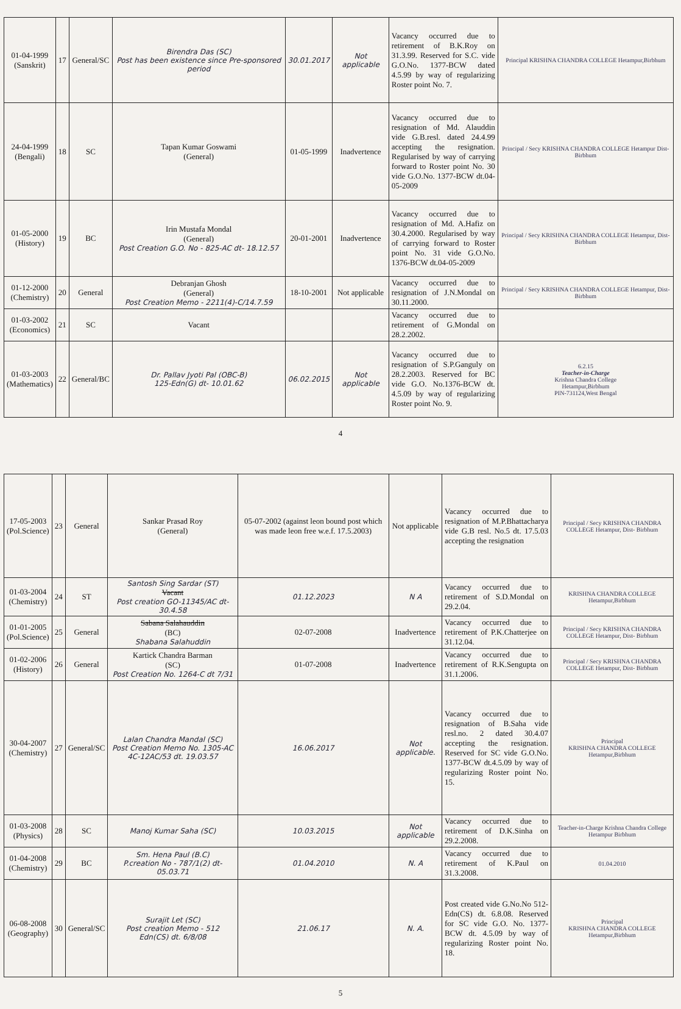| 01-04-1999 (Sanskrit) | 17 | General/SC | Birendra Das (SC) Post has been existence since Pre-sponsored period | 30.01.2017 | Not applicable | Vacancy occurred due to retirement of B.K.Roy on 31.3.99. Reserved for S.C. vide G.O.No. 1377-BCW dated 4.5.99 by way of regularizing Roster point No. 7. | Principal KRISHNA CHANDRA COLLEGE Hetampur,Birbhum |
| 24-04-1999 (Bengali) | 18 | SC | Tapan Kumar Goswami (General) | 01-05-1999 | Inadvertence | Vacancy occurred due to resignation of Md. Alauddin vide G.B.resl. dated 24.4.99 accepting the resignation. Regularised by way of carrying forward to Roster point No. 30 vide G.O.No. 1377-BCW dt.04-05-2009 | Principal / Secy KRISHNA CHANDRA COLLEGE Hetampur Dist- Birbhum |
| 01-05-2000 (History) | 19 | BC | Irin Mustafa Mondal (General) Post Creation G.O. No - 825-AC dt- 18.12.57 | 20-01-2001 | Inadvertence | Vacancy occurred due to resignation of Md. A.Hafiz on 30.4.2000. Regularised by way of carrying forward to Roster point No. 31 vide G.O.No. 1376-BCW dt.04-05-2009 | Principal / Secy KRISHNA CHANDRA COLLEGE Hetampur, Dist- Birbhum |
| 01-12-2000 (Chemistry) | 20 | General | Debranjan Ghosh (General) Post Creation Memo - 2211(4)-C/14.7.59 | 18-10-2001 | Not applicable | Vacancy occurred due to resignation of J.N.Mondal on 30.11.2000. | Principal / Secy KRISHNA CHANDRA COLLEGE Hetampur, Dist- Birbhum |
| 01-03-2002 (Economics) | 21 | SC | Vacant | | | Vacancy occurred due to retirement of G.Mondal on 28.2.2002. | |
| 01-03-2003 (Mathematics) | 22 | General/BC | Dr. Pallav Jyoti Pal (OBC-B) 125-Edn(G) dt- 10.01.62 | 06.02.2015 | Not applicable | Vacancy occurred due to resignation of S.P.Ganguly on 28.2.2003. Reserved for BC vide G.O. No.1376-BCW dt. 4.5.09 by way of regularizing Roster point No. 9. | 6.2.15 Teacher-in-Charge Krishna Chandra College Hetampur,Birbhum PIN-731124,West Bengal |
4
| 17-05-2003 (Pol.Science) | 23 | General | Sankar Prasad Roy (General) | 05-07-2002 (against leon bound post which was made leon free w.e.f. 17.5.2003) | Not applicable | Vacancy occurred due to resignation of M.P.Bhattacharya vide G.B resl. No.5 dt. 17.5.03 accepting the resignation | Principal / Secy KRISHNA CHANDRA COLLEGE Hetampur, Dist- Birbhum |
| 01-03-2004 (Chemistry) | 24 | ST | Santosh Sing Sardar (ST) Vacant Post creation GO-11345/AC dt-30.4.58 | 01.12.2023 | N A | Vacancy occurred due to retirement of S.D.Mondal on 29.2.04. | KRISHNA CHANDRA COLLEGE Hetampur,Birbhum |
| 01-01-2005 (Pol.Science) | 25 | General | Sabana Salahauddin (BC) Shabana Salahuddin | 02-07-2008 | Inadvertence | Vacancy occurred due to retirement of P.K.Chatterjee on 31.12.04. | Principal / Secy KRISHNA CHANDRA COLLEGE Hetampur, Dist- Birbhum |
| 01-02-2006 (History) | 26 | General | Kartick Chandra Barman (SC) Post Creation No. 1264-C dt 7/31 | 01-07-2008 | Inadvertence | Vacancy occurred due to retirement of R.K.Sengupta on 31.1.2006. | Principal / Secy KRISHNA CHANDRA COLLEGE Hetampur, Dist- Birbhum |
| 30-04-2007 (Chemistry) | 27 | General/SC | Lalan Chandra Mandal (SC) Post Creation Memo No. 1305-AC 4C-12AC/53 dt. 19.03.57 | 16.06.2017 | Not applicable. | Vacancy occurred due to resignation of B.Saha vide resl.no. 2 dated 30.4.07 accepting the resignation. Reserved for SC vide G.O.No. 1377-BCW dt.4.5.09 by way of regularizing Roster point No. 15. | Principal KRISHNA CHANDRA COLLEGE Hetampur,Birbhum |
| 01-03-2008 (Physics) | 28 | SC | Manoj Kumar Saha (SC) | 10.03.2015 | Not applicable | Vacancy occurred due to retirement of D.K.Sinha on 29.2.2008. | Teacher-in-Charge Krishna Chandra College Hetampur Birbhum |
| 01-04-2008 (Chemistry) | 29 | BC | Sm. Hena Paul (B.C) P.creation No - 787/1(2) dt-05.03.71 | 01.04.2010 | N. A | Vacancy occurred due to retirement of K.Paul on 31.3.2008. | 01.04.2010 |
| 06-08-2008 (Geography) | 30 | General/SC | Surajit Let (SC) Post creation Memo - 512 Edn(CS) dt. 6/8/08 | 21.06.17 | N. A. | Post created vide G.No.No 512-Edn(CS) dt. 6.8.08. Reserved for SC vide G.O. No. 1377-BCW dt. 4.5.09 by way of regularizing Roster point No. 18. | Principal KRISHNA CHANDRA COLLEGE Hetampur,Birbhum |
5